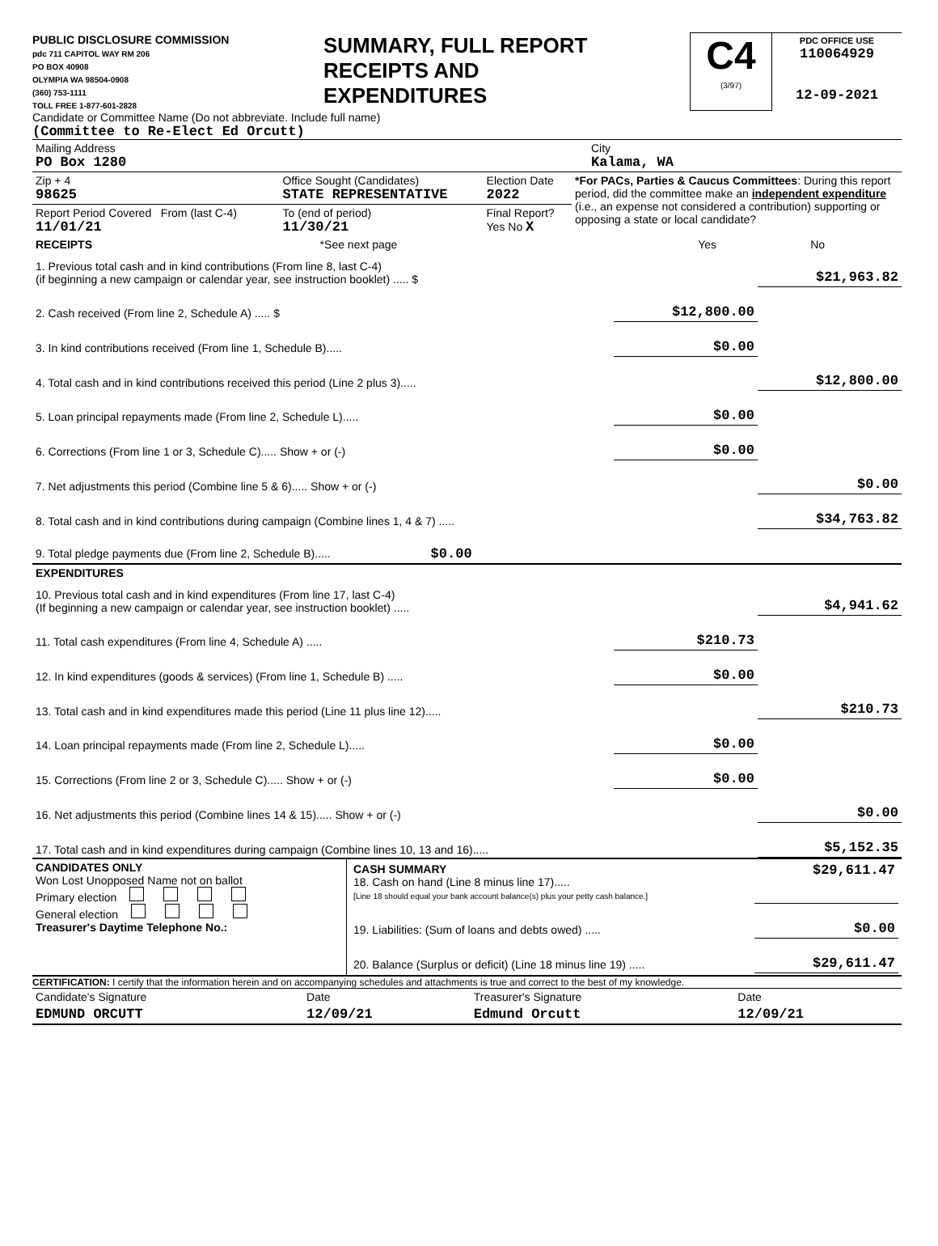| PUBLIC DISCLOSURE COMMISSION pdc 711 CAPITOL WAY RM 206 PO BOX 40908 OLYMPIA WA 98504-0908 (360) 753-1111 TOLL FREE 1-877-601-2828 | SUMMARY, FULL REPORT RECEIPTS AND EXPENDITURES | C4 (3/97) | PDC OFFICE USE 110064929 12-09-2021 |
Candidate or Committee Name (Do not abbreviate. Include full name)
(Committee to Re-Elect Ed Orcutt)
| Mailing Address PO Box 1280 | City Kalama, WA |
| Zip + 4 98625 | Office Sought (Candidates) STATE REPRESENTATIVE | Election Date 2022 | *For PACs, Parties & Caucus Committees : During this report period, did the committee make an independent expenditure (i.e., an expense not considered a contribution) supporting or opposing a state or local candidate? |
| Report Period Covered From (last C-4) 11/01/21 | To (end of period) 11/30/21 | Final Report? Yes No X | |
| RECEIPTS | *See next page | Yes | No |
| 1. Previous total cash and in kind contributions (From line 8, last C-4) (if beginning a new campaign or calendar year, see instruction booklet) ..... $ | | $21,963.82 |
| 2. Cash received (From line 2, Schedule A) ..... $ | $12,800.00 | |
| 3. In kind contributions received (From line 1, Schedule B)..... | $0.00 | |
| 4. Total cash and in kind contributions received this period (Line 2 plus 3)..... | | $12,800.00 |
| 5. Loan principal repayments made (From line 2, Schedule L)..... | $0.00 | |
| 6. Corrections (From line 1 or 3, Schedule C)..... Show + or (-) | $0.00 | |
| 7. Net adjustments this period (Combine line 5 & 6)..... Show + or (-) | | $0.00 |
| 8. Total cash and in kind contributions during campaign (Combine lines 1, 4 & 7) ..... | | $34,763.82 |
| 9. Total pledge payments due (From line 2, Schedule B)..... $0.00 | | |
| EXPENDITURES | | |
| 10. Previous total cash and in kind expenditures (From line 17, last C-4) (If beginning a new campaign or calendar year, see instruction booklet) ..... | | $4,941.62 |
| 11. Total cash expenditures (From line 4, Schedule A) ..... | $210.73 | |
| 12. In kind expenditures (goods & services) (From line 1, Schedule B) ..... | $0.00 | |
| 13. Total cash and in kind expenditures made this period (Line 11 plus line 12)..... | | $210.73 |
| 14. Loan principal repayments made (From line 2, Schedule L)..... | $0.00 | |
| 15. Corrections (From line 2 or 3, Schedule C)..... Show + or (-) | $0.00 | |
| 16. Net adjustments this period (Combine lines 14 & 15)..... Show + or (-) | | $0.00 |
| 17. Total cash and in kind expenditures during campaign (Combine lines 10, 13 and 16)..... | | $5,152.35 |
| CANDIDATES ONLY Won Lost Unopposed Name not on ballot Primary election General election Treasurer's Daytime Telephone No.: | / CASH SUMMARY 18. Cash on hand (Line 8 minus line 17)..... [Line 18 should equal your bank account balance(s) plus your petty cash balance.] / $29,611.47 / / 19. Liabilities: (Sum of loans and debts owed) ..... / $0.00 / / 20. Balance (Surplus or deficit) (Line 18 minus line 19) ..... / $29,611.47 / |
CERTIFICATION: I certify that the information herein and on accompanying schedules and attachments is true and correct to the best of my knowledge.
| Candidate's Signature | Date | Treasurer's Signature | Date |
| EDMUND ORCUTT | 12/09/21 | Edmund Orcutt | 12/09/21 |